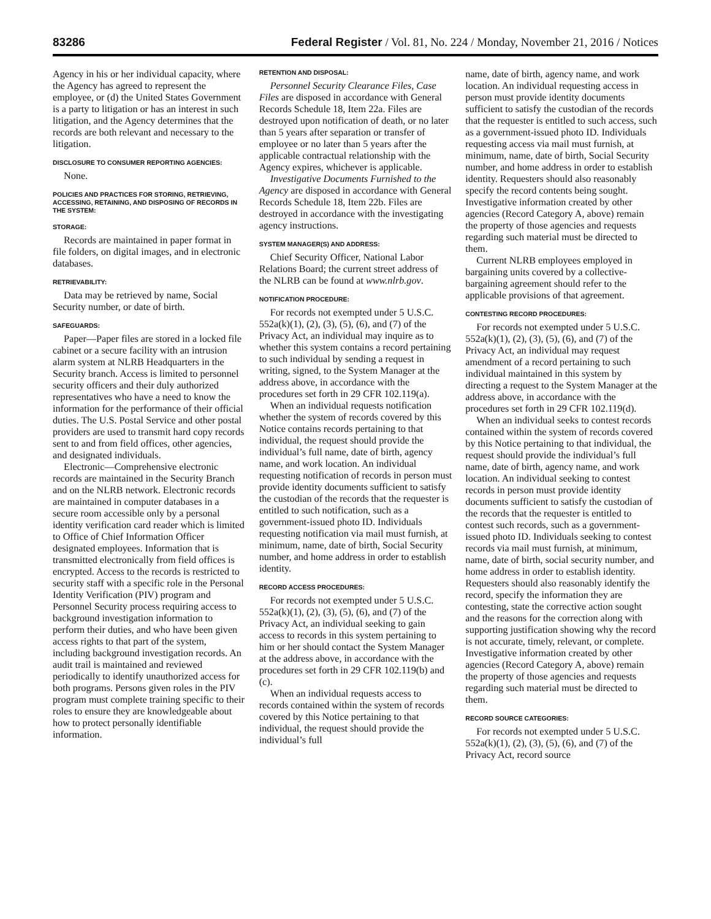83286 Federal Register / Vol. 81, No. 224 / Monday, November 21, 2016 / Notices
Agency in his or her individual capacity, where the Agency has agreed to represent the employee, or (d) the United States Government is a party to litigation or has an interest in such litigation, and the Agency determines that the records are both relevant and necessary to the litigation.
DISCLOSURE TO CONSUMER REPORTING AGENCIES:
None.
POLICIES AND PRACTICES FOR STORING, RETRIEVING, ACCESSING, RETAINING, AND DISPOSING OF RECORDS IN THE SYSTEM:
STORAGE:
Records are maintained in paper format in file folders, on digital images, and in electronic databases.
RETRIEVABILITY:
Data may be retrieved by name, Social Security number, or date of birth.
SAFEGUARDS:
Paper—Paper files are stored in a locked file cabinet or a secure facility with an intrusion alarm system at NLRB Headquarters in the Security branch. Access is limited to personnel security officers and their duly authorized representatives who have a need to know the information for the performance of their official duties. The U.S. Postal Service and other postal providers are used to transmit hard copy records sent to and from field offices, other agencies, and designated individuals.
Electronic—Comprehensive electronic records are maintained in the Security Branch and on the NLRB network. Electronic records are maintained in computer databases in a secure room accessible only by a personal identity verification card reader which is limited to Office of Chief Information Officer designated employees. Information that is transmitted electronically from field offices is encrypted. Access to the records is restricted to security staff with a specific role in the Personal Identity Verification (PIV) program and Personnel Security process requiring access to background investigation information to perform their duties, and who have been given access rights to that part of the system, including background investigation records. An audit trail is maintained and reviewed periodically to identify unauthorized access for both programs. Persons given roles in the PIV program must complete training specific to their roles to ensure they are knowledgeable about how to protect personally identifiable information.
RETENTION AND DISPOSAL:
Personnel Security Clearance Files, Case Files are disposed in accordance with General Records Schedule 18, Item 22a. Files are destroyed upon notification of death, or no later than 5 years after separation or transfer of employee or no later than 5 years after the applicable contractual relationship with the Agency expires, whichever is applicable.
Investigative Documents Furnished to the Agency are disposed in accordance with General Records Schedule 18, Item 22b. Files are destroyed in accordance with the investigating agency instructions.
SYSTEM MANAGER(S) AND ADDRESS:
Chief Security Officer, National Labor Relations Board; the current street address of the NLRB can be found at www.nlrb.gov.
NOTIFICATION PROCEDURE:
For records not exempted under 5 U.S.C. 552a(k)(1), (2), (3), (5), (6), and (7) of the Privacy Act, an individual may inquire as to whether this system contains a record pertaining to such individual by sending a request in writing, signed, to the System Manager at the address above, in accordance with the procedures set forth in 29 CFR 102.119(a).
When an individual requests notification whether the system of records covered by this Notice contains records pertaining to that individual, the request should provide the individual’s full name, date of birth, agency name, and work location. An individual requesting notification of records in person must provide identity documents sufficient to satisfy the custodian of the records that the requester is entitled to such notification, such as a government-issued photo ID. Individuals requesting notification via mail must furnish, at minimum, name, date of birth, Social Security number, and home address in order to establish identity.
RECORD ACCESS PROCEDURES:
For records not exempted under 5 U.S.C. 552a(k)(1), (2), (3), (5), (6), and (7) of the Privacy Act, an individual seeking to gain access to records in this system pertaining to him or her should contact the System Manager at the address above, in accordance with the procedures set forth in 29 CFR 102.119(b) and (c).
When an individual requests access to records contained within the system of records covered by this Notice pertaining to that individual, the request should provide the individual’s full
name, date of birth, agency name, and work location. An individual requesting access in person must provide identity documents sufficient to satisfy the custodian of the records that the requester is entitled to such access, such as a government-issued photo ID. Individuals requesting access via mail must furnish, at minimum, name, date of birth, Social Security number, and home address in order to establish identity. Requesters should also reasonably specify the record contents being sought. Investigative information created by other agencies (Record Category A, above) remain the property of those agencies and requests regarding such material must be directed to them.
Current NLRB employees employed in bargaining units covered by a collective-bargaining agreement should refer to the applicable provisions of that agreement.
CONTESTING RECORD PROCEDURES:
For records not exempted under 5 U.S.C. 552a(k)(1), (2), (3), (5), (6), and (7) of the Privacy Act, an individual may request amendment of a record pertaining to such individual maintained in this system by directing a request to the System Manager at the address above, in accordance with the procedures set forth in 29 CFR 102.119(d).
When an individual seeks to contest records contained within the system of records covered by this Notice pertaining to that individual, the request should provide the individual’s full name, date of birth, agency name, and work location. An individual seeking to contest records in person must provide identity documents sufficient to satisfy the custodian of the records that the requester is entitled to contest such records, such as a government-issued photo ID. Individuals seeking to contest records via mail must furnish, at minimum, name, date of birth, social security number, and home address in order to establish identity. Requesters should also reasonably identify the record, specify the information they are contesting, state the corrective action sought and the reasons for the correction along with supporting justification showing why the record is not accurate, timely, relevant, or complete. Investigative information created by other agencies (Record Category A, above) remain the property of those agencies and requests regarding such material must be directed to them.
RECORD SOURCE CATEGORIES:
For records not exempted under 5 U.S.C. 552a(k)(1), (2), (3), (5), (6), and (7) of the Privacy Act, record source